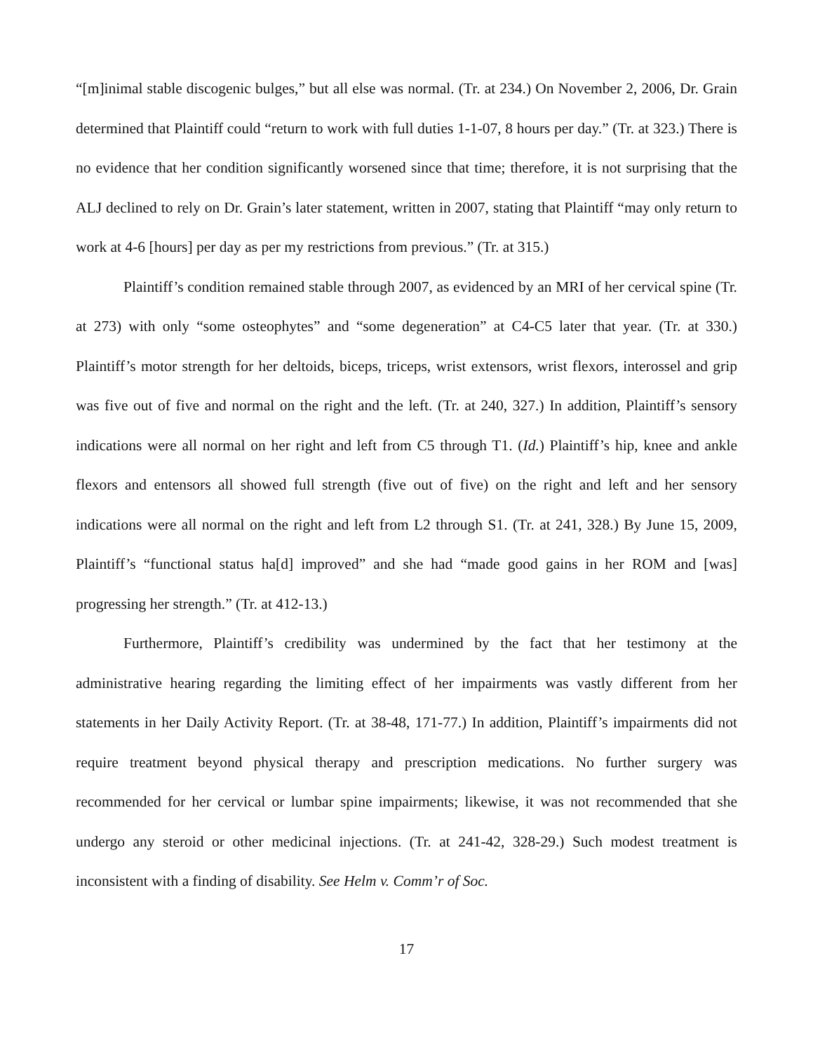“[m]inimal stable discogenic bulges,” but all else was normal. (Tr. at 234.) On November 2, 2006, Dr. Grain determined that Plaintiff could “return to work with full duties 1-1-07, 8 hours per day.” (Tr. at 323.) There is no evidence that her condition significantly worsened since that time; therefore, it is not surprising that the ALJ declined to rely on Dr. Grain’s later statement, written in 2007, stating that Plaintiff “may only return to work at 4-6 [hours] per day as per my restrictions from previous.” (Tr. at 315.)
Plaintiff’s condition remained stable through 2007, as evidenced by an MRI of her cervical spine (Tr. at 273) with only “some osteophytes” and “some degeneration” at C4-C5 later that year. (Tr. at 330.) Plaintiff’s motor strength for her deltoids, biceps, triceps, wrist extensors, wrist flexors, interossel and grip was five out of five and normal on the right and the left. (Tr. at 240, 327.) In addition, Plaintiff’s sensory indications were all normal on her right and left from C5 through T1. (Id.) Plaintiff’s hip, knee and ankle flexors and entensors all showed full strength (five out of five) on the right and left and her sensory indications were all normal on the right and left from L2 through S1. (Tr. at 241, 328.) By June 15, 2009, Plaintiff’s “functional status ha[d] improved” and she had “made good gains in her ROM and [was] progressing her strength.” (Tr. at 412-13.)
Furthermore, Plaintiff’s credibility was undermined by the fact that her testimony at the administrative hearing regarding the limiting effect of her impairments was vastly different from her statements in her Daily Activity Report. (Tr. at 38-48, 171-77.) In addition, Plaintiff’s impairments did not require treatment beyond physical therapy and prescription medications. No further surgery was recommended for her cervical or lumbar spine impairments; likewise, it was not recommended that she undergo any steroid or other medicinal injections. (Tr. at 241-42, 328-29.) Such modest treatment is inconsistent with a finding of disability. See Helm v. Comm’r of Soc.
17